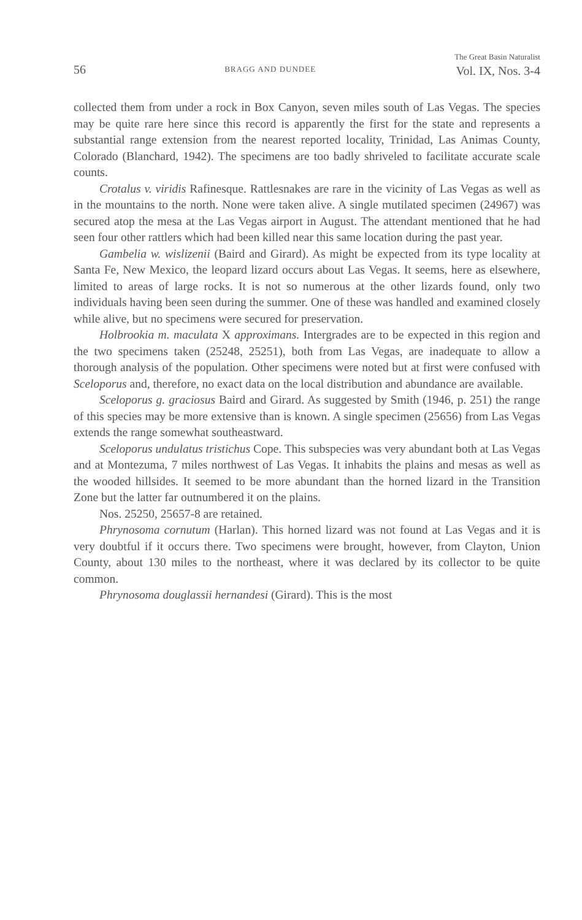56 BRAGG AND DUNDEE The Great Basin Naturalist
Vol. IX, Nos. 3-4
collected them from under a rock in Box Canyon, seven miles south of Las Vegas. The species may be quite rare here since this record is apparently the first for the state and represents a substantial range extension from the nearest reported locality, Trinidad, Las Animas County, Colorado (Blanchard, 1942). The specimens are too badly shriveled to facilitate accurate scale counts.
Crotalus v. viridis Rafinesque. Rattlesnakes are rare in the vicinity of Las Vegas as well as in the mountains to the north. None were taken alive. A single mutilated specimen (24967) was secured atop the mesa at the Las Vegas airport in August. The attendant mentioned that he had seen four other rattlers which had been killed near this same location during the past year.
Gambelia w. wislizenii (Baird and Girard). As might be expected from its type locality at Santa Fe, New Mexico, the leopard lizard occurs about Las Vegas. It seems, here as elsewhere, limited to areas of large rocks. It is not so numerous at the other lizards found, only two individuals having been seen during the summer. One of these was handled and examined closely while alive, but no specimens were secured for preservation.
Holbrookia m. maculata X approximans. Intergrades are to be expected in this region and the two specimens taken (25248, 25251), both from Las Vegas, are inadequate to allow a thorough analysis of the population. Other specimens were noted but at first were confused with Sceloporus and, therefore, no exact data on the local distribution and abundance are available.
Sceloporus g. graciosus Baird and Girard. As suggested by Smith (1946, p. 251) the range of this species may be more extensive than is known. A single specimen (25656) from Las Vegas extends the range somewhat southeastward.
Sceloporus undulatus tristichus Cope. This subspecies was very abundant both at Las Vegas and at Montezuma, 7 miles northwest of Las Vegas. It inhabits the plains and mesas as well as the wooded hillsides. It seemed to be more abundant than the horned lizard in the Transition Zone but the latter far outnumbered it on the plains.
Nos. 25250, 25657-8 are retained.
Phrynosoma cornutum (Harlan). This horned lizard was not found at Las Vegas and it is very doubtful if it occurs there. Two specimens were brought, however, from Clayton, Union County, about 130 miles to the northeast, where it was declared by its collector to be quite common.
Phrynosoma douglassii hernandesi (Girard). This is the most